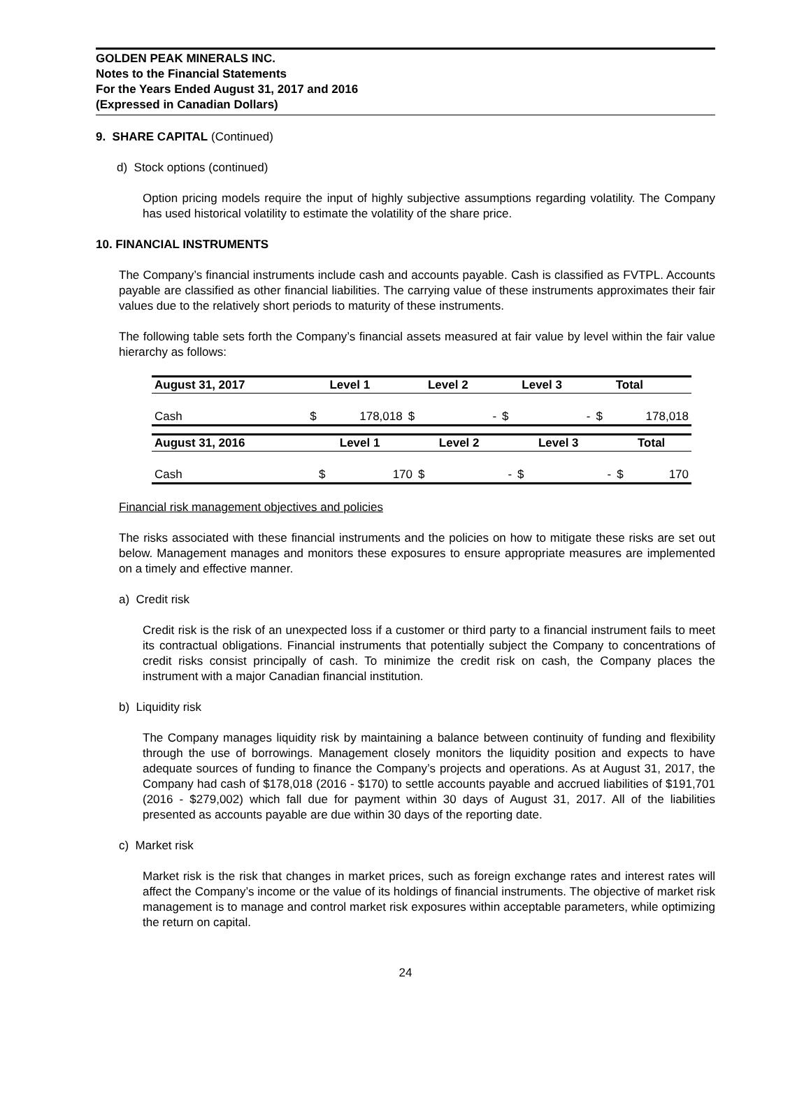GOLDEN PEAK MINERALS INC.
Notes to the Financial Statements
For the Years Ended August 31, 2017 and 2016
(Expressed in Canadian Dollars)
9. SHARE CAPITAL (Continued)
d) Stock options (continued)
Option pricing models require the input of highly subjective assumptions regarding volatility. The Company has used historical volatility to estimate the volatility of the share price.
10. FINANCIAL INSTRUMENTS
The Company’s financial instruments include cash and accounts payable. Cash is classified as FVTPL. Accounts payable are classified as other financial liabilities. The carrying value of these instruments approximates their fair values due to the relatively short periods to maturity of these instruments.
The following table sets forth the Company’s financial assets measured at fair value by level within the fair value hierarchy as follows:
| August 31, 2017 | | Level 1 | | Level 2 | | Level 3 | | Total |
| --- | --- | --- | --- | --- | --- | --- | --- | --- |
| Cash | $ | 178,018 | $ | - | $ | - | $ | 178,018 |
| August 31, 2016 | | Level 1 | | Level 2 | | Level 3 | | Total |
| --- | --- | --- | --- | --- | --- | --- | --- | --- |
| Cash | $ | 170 | $ | - | $ | - | $ | 170 |
Financial risk management objectives and policies
The risks associated with these financial instruments and the policies on how to mitigate these risks are set out below. Management manages and monitors these exposures to ensure appropriate measures are implemented on a timely and effective manner.
a) Credit risk
Credit risk is the risk of an unexpected loss if a customer or third party to a financial instrument fails to meet its contractual obligations. Financial instruments that potentially subject the Company to concentrations of credit risks consist principally of cash. To minimize the credit risk on cash, the Company places the instrument with a major Canadian financial institution.
b) Liquidity risk
The Company manages liquidity risk by maintaining a balance between continuity of funding and flexibility through the use of borrowings. Management closely monitors the liquidity position and expects to have adequate sources of funding to finance the Company’s projects and operations. As at August 31, 2017, the Company had cash of $178,018 (2016 - $170) to settle accounts payable and accrued liabilities of $191,701 (2016 - $279,002) which fall due for payment within 30 days of August 31, 2017. All of the liabilities presented as accounts payable are due within 30 days of the reporting date.
c) Market risk
Market risk is the risk that changes in market prices, such as foreign exchange rates and interest rates will affect the Company’s income or the value of its holdings of financial instruments. The objective of market risk management is to manage and control market risk exposures within acceptable parameters, while optimizing the return on capital.
24